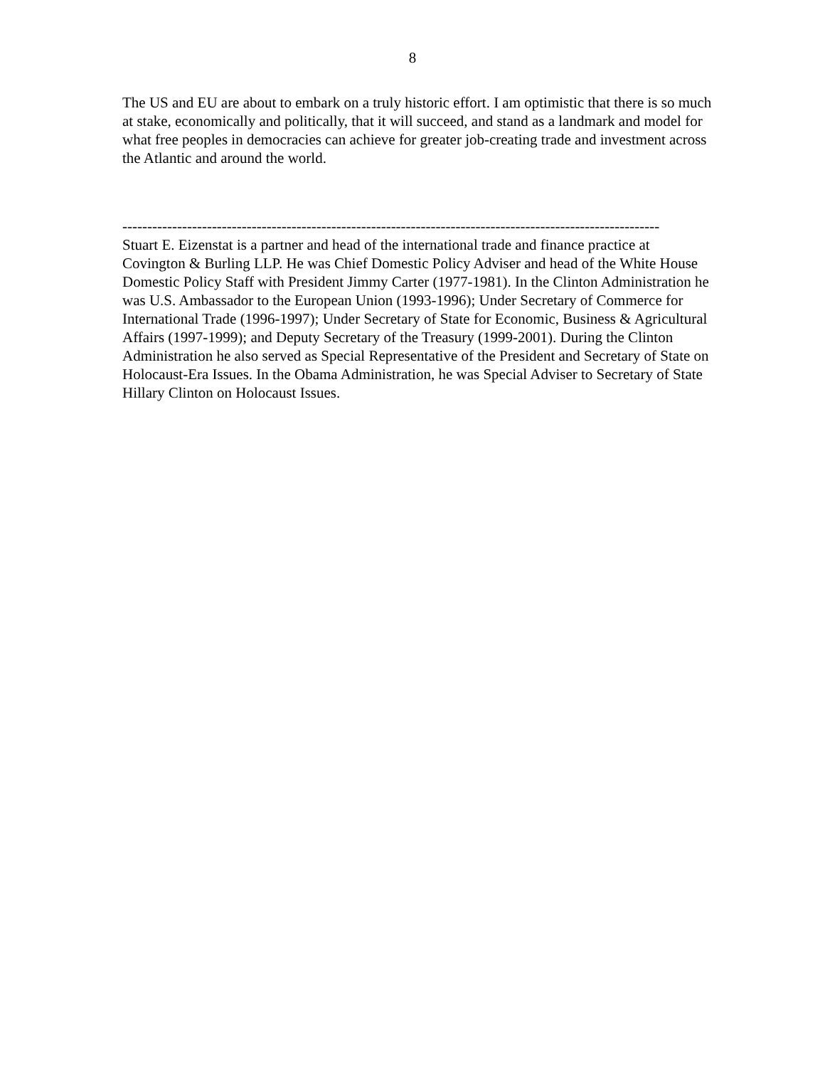8
The US and EU are about to embark on a truly historic effort. I am optimistic that there is so much at stake, economically and politically, that it will succeed, and stand as a landmark and model for what free peoples in democracies can achieve for greater job-creating trade and investment across the Atlantic and around the world.
------------------------------------------------------------------------------------------------------------
Stuart E. Eizenstat is a partner and head of the international trade and finance practice at Covington & Burling LLP. He was Chief Domestic Policy Adviser and head of the White House Domestic Policy Staff with President Jimmy Carter (1977-1981). In the Clinton Administration he was U.S. Ambassador to the European Union (1993-1996); Under Secretary of Commerce for International Trade (1996-1997); Under Secretary of State for Economic, Business & Agricultural Affairs (1997-1999); and Deputy Secretary of the Treasury (1999-2001). During the Clinton Administration he also served as Special Representative of the President and Secretary of State on Holocaust-Era Issues. In the Obama Administration, he was Special Adviser to Secretary of State Hillary Clinton on Holocaust Issues.